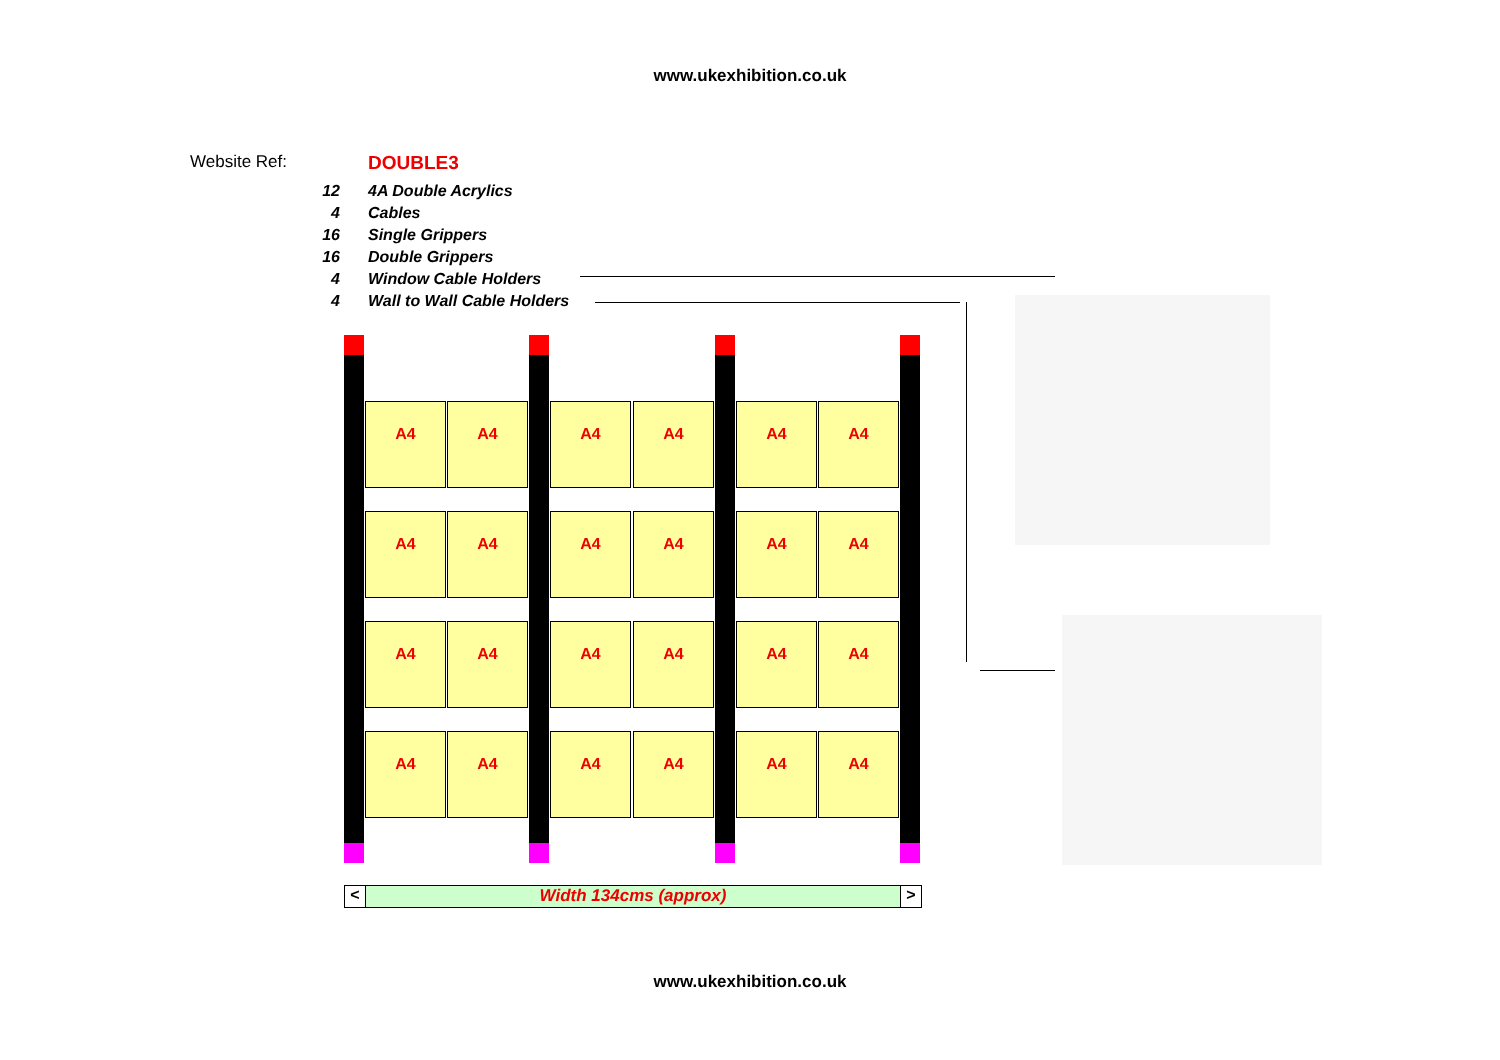www.ukexhibition.co.uk
Website Ref: DOUBLE3
| 12 | 4A Double Acrylics |
| 4 | Cables |
| 16 | Single Grippers |
| 16 | Double Grippers |
| 4 | Window Cable Holders |
| 4 | Wall to Wall Cable Holders |
A4 A4 A4 A4 A4 A4
A4 A4 A4 A4 A4 A4
A4 A4 A4 A4 A4 A4
A4 A4 A4 A4 A4 A4
< Width 134cms (approx) >
www.ukexhibition.co.uk